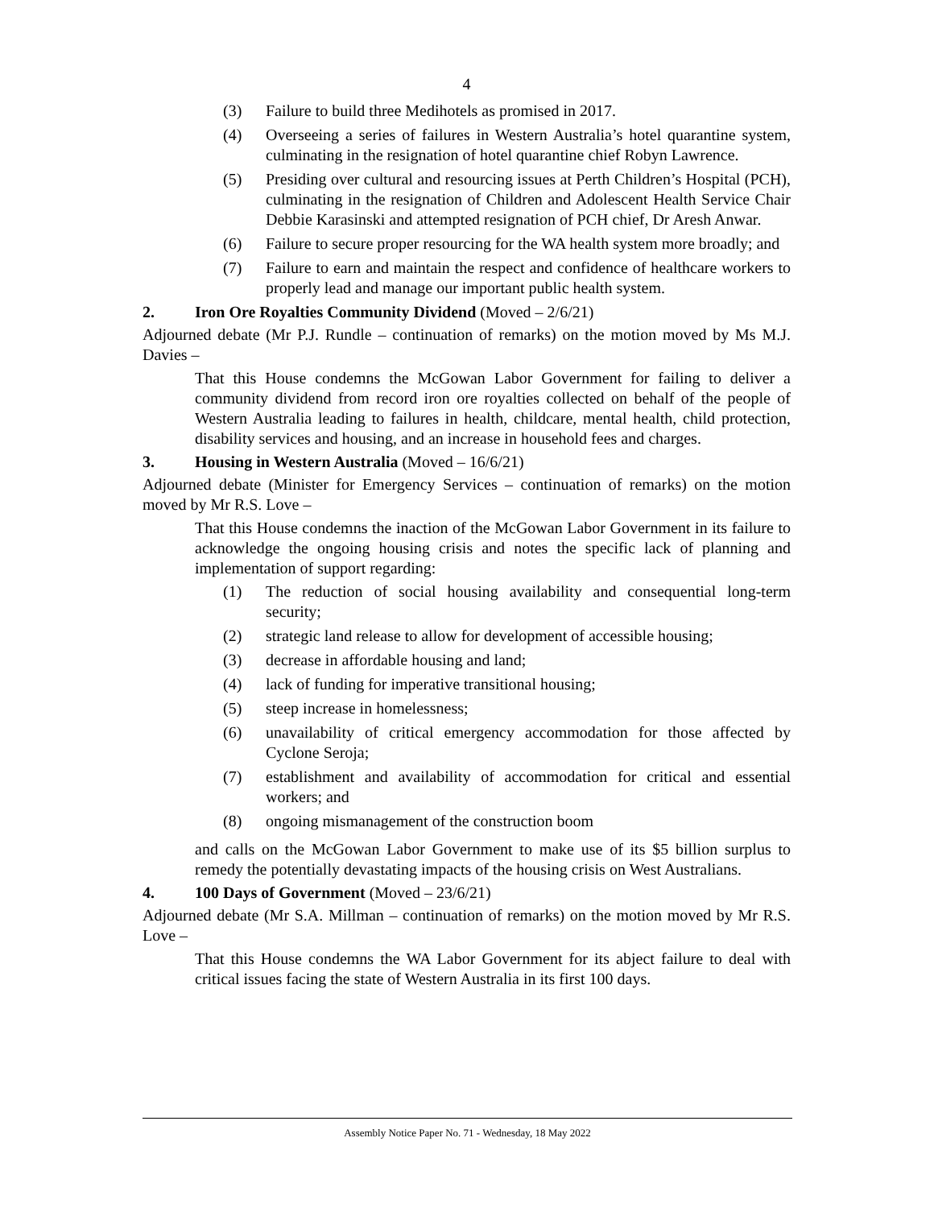4
(3) Failure to build three Medihotels as promised in 2017.
(4) Overseeing a series of failures in Western Australia’s hotel quarantine system, culminating in the resignation of hotel quarantine chief Robyn Lawrence.
(5) Presiding over cultural and resourcing issues at Perth Children’s Hospital (PCH), culminating in the resignation of Children and Adolescent Health Service Chair Debbie Karasinski and attempted resignation of PCH chief, Dr Aresh Anwar.
(6) Failure to secure proper resourcing for the WA health system more broadly; and
(7) Failure to earn and maintain the respect and confidence of healthcare workers to properly lead and manage our important public health system.
2. Iron Ore Royalties Community Dividend (Moved – 2/6/21)
Adjourned debate (Mr P.J. Rundle – continuation of remarks) on the motion moved by Ms M.J. Davies –
That this House condemns the McGowan Labor Government for failing to deliver a community dividend from record iron ore royalties collected on behalf of the people of Western Australia leading to failures in health, childcare, mental health, child protection, disability services and housing, and an increase in household fees and charges.
3. Housing in Western Australia (Moved – 16/6/21)
Adjourned debate (Minister for Emergency Services – continuation of remarks) on the motion moved by Mr R.S. Love –
That this House condemns the inaction of the McGowan Labor Government in its failure to acknowledge the ongoing housing crisis and notes the specific lack of planning and implementation of support regarding:
(1) The reduction of social housing availability and consequential long-term security;
(2) strategic land release to allow for development of accessible housing;
(3) decrease in affordable housing and land;
(4) lack of funding for imperative transitional housing;
(5) steep increase in homelessness;
(6) unavailability of critical emergency accommodation for those affected by Cyclone Seroja;
(7) establishment and availability of accommodation for critical and essential workers; and
(8) ongoing mismanagement of the construction boom
and calls on the McGowan Labor Government to make use of its $5 billion surplus to remedy the potentially devastating impacts of the housing crisis on West Australians.
4. 100 Days of Government (Moved – 23/6/21)
Adjourned debate (Mr S.A. Millman – continuation of remarks) on the motion moved by Mr R.S. Love –
That this House condemns the WA Labor Government for its abject failure to deal with critical issues facing the state of Western Australia in its first 100 days.
Assembly Notice Paper No. 71 - Wednesday, 18 May 2022